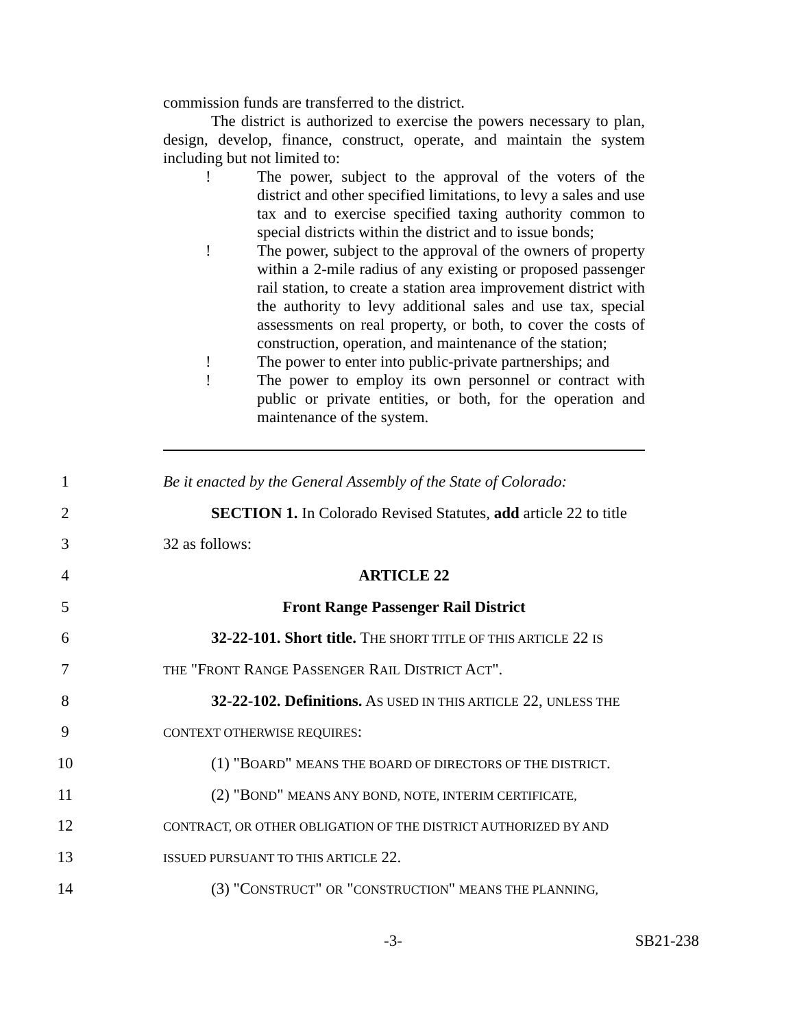commission funds are transferred to the district.
The district is authorized to exercise the powers necessary to plan, design, develop, finance, construct, operate, and maintain the system including but not limited to:
! The power, subject to the approval of the voters of the district and other specified limitations, to levy a sales and use tax and to exercise specified taxing authority common to special districts within the district and to issue bonds;
! The power, subject to the approval of the owners of property within a 2-mile radius of any existing or proposed passenger rail station, to create a station area improvement district with the authority to levy additional sales and use tax, special assessments on real property, or both, to cover the costs of construction, operation, and maintenance of the station;
! The power to enter into public-private partnerships; and
! The power to employ its own personnel or contract with public or private entities, or both, for the operation and maintenance of the system.
1 Be it enacted by the General Assembly of the State of Colorado:
2 SECTION 1. In Colorado Revised Statutes, add article 22 to title
3 32 as follows:
4 ARTICLE 22
5 Front Range Passenger Rail District
6 32-22-101. Short title. THE SHORT TITLE OF THIS ARTICLE 22 IS
7 THE "FRONT RANGE PASSENGER RAIL DISTRICT ACT".
8 32-22-102. Definitions. AS USED IN THIS ARTICLE 22, UNLESS THE
9 CONTEXT OTHERWISE REQUIRES:
10 (1) "BOARD" MEANS THE BOARD OF DIRECTORS OF THE DISTRICT.
11 (2) "BOND" MEANS ANY BOND, NOTE, INTERIM CERTIFICATE,
12 CONTRACT, OR OTHER OBLIGATION OF THE DISTRICT AUTHORIZED BY AND
13 ISSUED PURSUANT TO THIS ARTICLE 22.
14 (3) "CONSTRUCT" OR "CONSTRUCTION" MEANS THE PLANNING,
-3- SB21-238